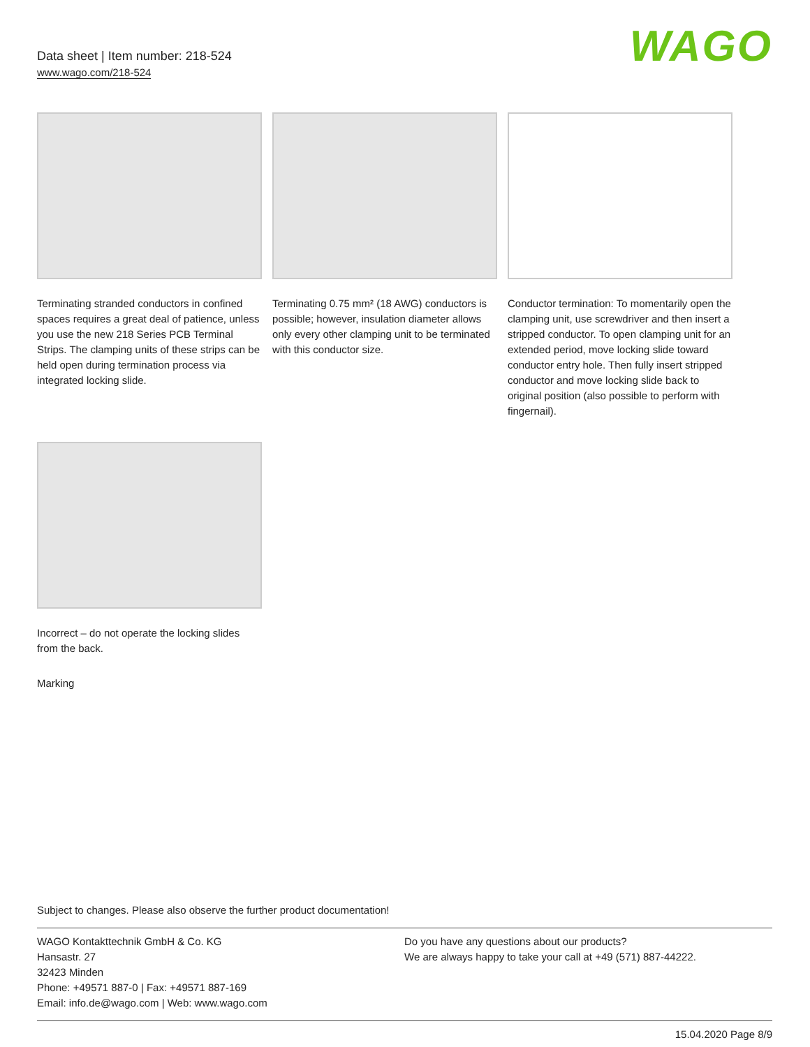Data sheet | Item number: 218-524
www.wago.com/218-524
WAGO
Terminating stranded conductors in confined spaces requires a great deal of patience, unless you use the new 218 Series PCB Terminal Strips. The clamping units of these strips can be held open during termination process via integrated locking slide.
Terminating 0.75 mm² (18 AWG) conductors is possible; however, insulation diameter allows only every other clamping unit to be terminated with this conductor size.
Conductor termination: To momentarily open the clamping unit, use screwdriver and then insert a stripped conductor. To open clamping unit for an extended period, move locking slide toward conductor entry hole. Then fully insert stripped conductor and move locking slide back to original position (also possible to perform with fingernail).
Incorrect – do not operate the locking slides from the back.
Marking
Subject to changes. Please also observe the further product documentation!
WAGO Kontakttechnik GmbH & Co. KG
Hansastr. 27
32423 Minden
Phone: +49571 887-0 | Fax: +49571 887-169
Email: info.de@wago.com | Web: www.wago.com
Do you have any questions about our products?
We are always happy to take your call at +49 (571) 887-44222.
15.04.2020 Page 8/9